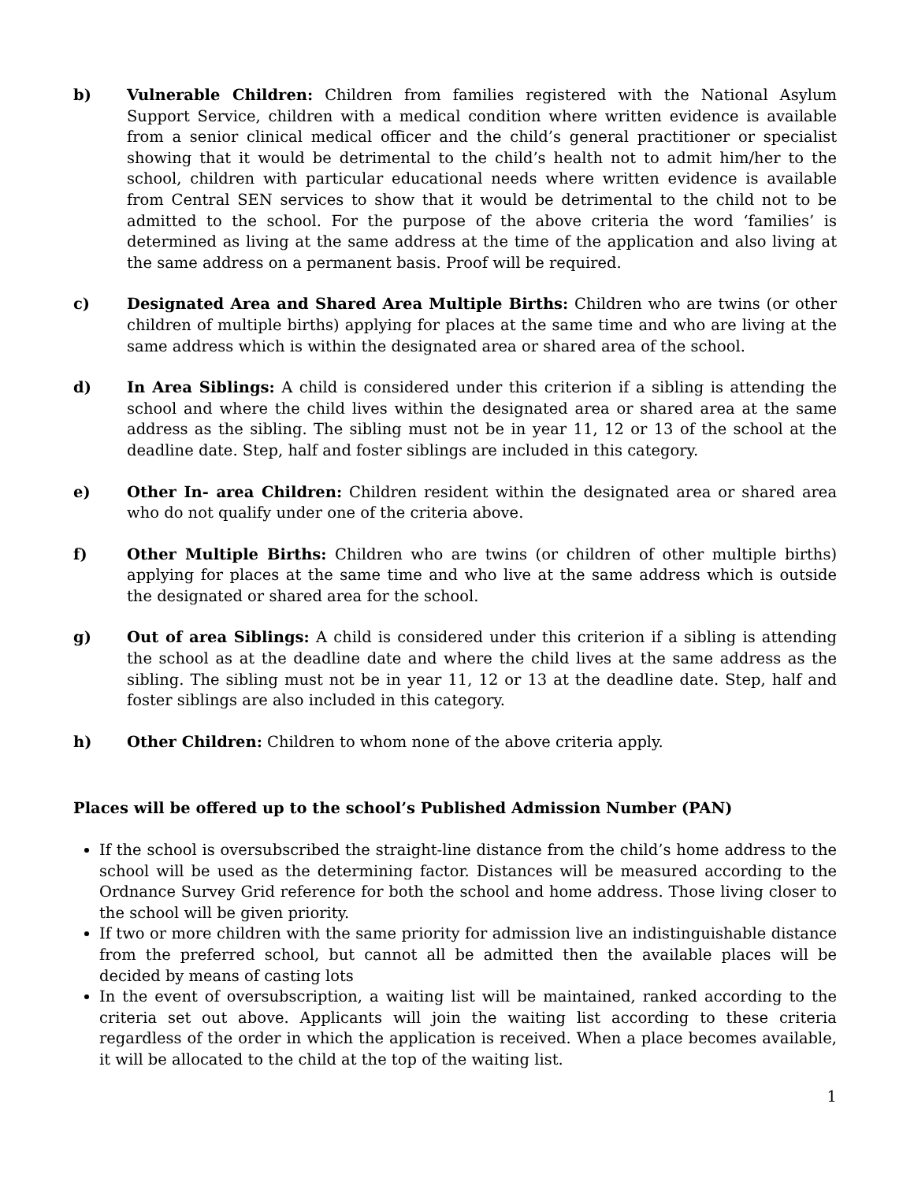b) Vulnerable Children: Children from families registered with the National Asylum Support Service, children with a medical condition where written evidence is available from a senior clinical medical officer and the child’s general practitioner or specialist showing that it would be detrimental to the child’s health not to admit him/her to the school, children with particular educational needs where written evidence is available from Central SEN services to show that it would be detrimental to the child not to be admitted to the school. For the purpose of the above criteria the word ‘families’ is determined as living at the same address at the time of the application and also living at the same address on a permanent basis. Proof will be required.
c) Designated Area and Shared Area Multiple Births: Children who are twins (or other children of multiple births) applying for places at the same time and who are living at the same address which is within the designated area or shared area of the school.
d) In Area Siblings: A child is considered under this criterion if a sibling is attending the school and where the child lives within the designated area or shared area at the same address as the sibling. The sibling must not be in year 11, 12 or 13 of the school at the deadline date. Step, half and foster siblings are included in this category.
e) Other In- area Children: Children resident within the designated area or shared area who do not qualify under one of the criteria above.
f) Other Multiple Births: Children who are twins (or children of other multiple births) applying for places at the same time and who live at the same address which is outside the designated or shared area for the school.
g) Out of area Siblings: A child is considered under this criterion if a sibling is attending the school as at the deadline date and where the child lives at the same address as the sibling. The sibling must not be in year 11, 12 or 13 at the deadline date. Step, half and foster siblings are also included in this category.
h) Other Children: Children to whom none of the above criteria apply.
Places will be offered up to the school’s Published Admission Number (PAN)
If the school is oversubscribed the straight-line distance from the child’s home address to the school will be used as the determining factor. Distances will be measured according to the Ordnance Survey Grid reference for both the school and home address. Those living closer to the school will be given priority.
If two or more children with the same priority for admission live an indistinguishable distance from the preferred school, but cannot all be admitted then the available places will be decided by means of casting lots
In the event of oversubscription, a waiting list will be maintained, ranked according to the criteria set out above. Applicants will join the waiting list according to these criteria regardless of the order in which the application is received. When a place becomes available, it will be allocated to the child at the top of the waiting list.
1